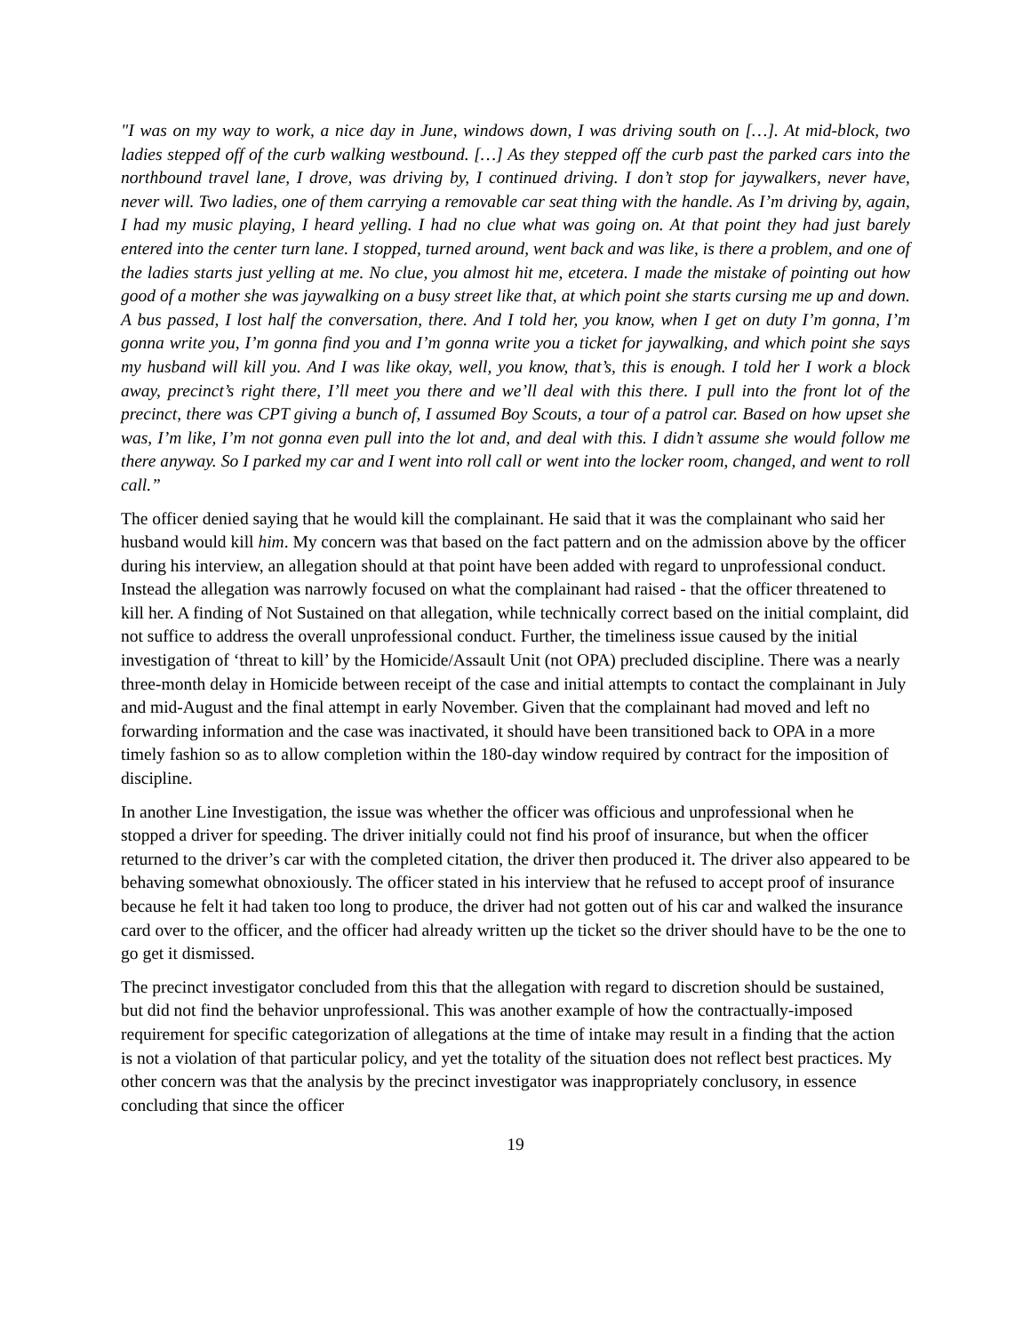"I was on my way to work, a nice day in June, windows down, I was driving south on […]. At mid-block, two ladies stepped off of the curb walking westbound. […] As they stepped off the curb past the parked cars into the northbound travel lane, I drove, was driving by, I continued driving. I don’t stop for jaywalkers, never have, never will. Two ladies, one of them carrying a removable car seat thing with the handle. As I’m driving by, again, I had my music playing, I heard yelling. I had no clue what was going on. At that point they had just barely entered into the center turn lane. I stopped, turned around, went back and was like, is there a problem, and one of the ladies starts just yelling at me. No clue, you almost hit me, etcetera. I made the mistake of pointing out how good of a mother she was jaywalking on a busy street like that, at which point she starts cursing me up and down. A bus passed, I lost half the conversation, there. And I told her, you know, when I get on duty I’m gonna, I’m gonna write you, I’m gonna find you and I’m gonna write you a ticket for jaywalking, and which point she says my husband will kill you. And I was like okay, well, you know, that’s, this is enough. I told her I work a block away, precinct’s right there, I’ll meet you there and we’ll deal with this there. I pull into the front lot of the precinct, there was CPT giving a bunch of, I assumed Boy Scouts, a tour of a patrol car. Based on how upset she was, I’m like, I’m not gonna even pull into the lot and, and deal with this. I didn’t assume she would follow me there anyway. So I parked my car and I went into roll call or went into the locker room, changed, and went to roll call.”
The officer denied saying that he would kill the complainant. He said that it was the complainant who said her husband would kill him. My concern was that based on the fact pattern and on the admission above by the officer during his interview, an allegation should at that point have been added with regard to unprofessional conduct. Instead the allegation was narrowly focused on what the complainant had raised - that the officer threatened to kill her. A finding of Not Sustained on that allegation, while technically correct based on the initial complaint, did not suffice to address the overall unprofessional conduct. Further, the timeliness issue caused by the initial investigation of ‘threat to kill’ by the Homicide/Assault Unit (not OPA) precluded discipline. There was a nearly three-month delay in Homicide between receipt of the case and initial attempts to contact the complainant in July and mid-August and the final attempt in early November. Given that the complainant had moved and left no forwarding information and the case was inactivated, it should have been transitioned back to OPA in a more timely fashion so as to allow completion within the 180-day window required by contract for the imposition of discipline.
In another Line Investigation, the issue was whether the officer was officious and unprofessional when he stopped a driver for speeding. The driver initially could not find his proof of insurance, but when the officer returned to the driver’s car with the completed citation, the driver then produced it. The driver also appeared to be behaving somewhat obnoxiously. The officer stated in his interview that he refused to accept proof of insurance because he felt it had taken too long to produce, the driver had not gotten out of his car and walked the insurance card over to the officer, and the officer had already written up the ticket so the driver should have to be the one to go get it dismissed.
The precinct investigator concluded from this that the allegation with regard to discretion should be sustained, but did not find the behavior unprofessional. This was another example of how the contractually-imposed requirement for specific categorization of allegations at the time of intake may result in a finding that the action is not a violation of that particular policy, and yet the totality of the situation does not reflect best practices. My other concern was that the analysis by the precinct investigator was inappropriately conclusory, in essence concluding that since the officer
19